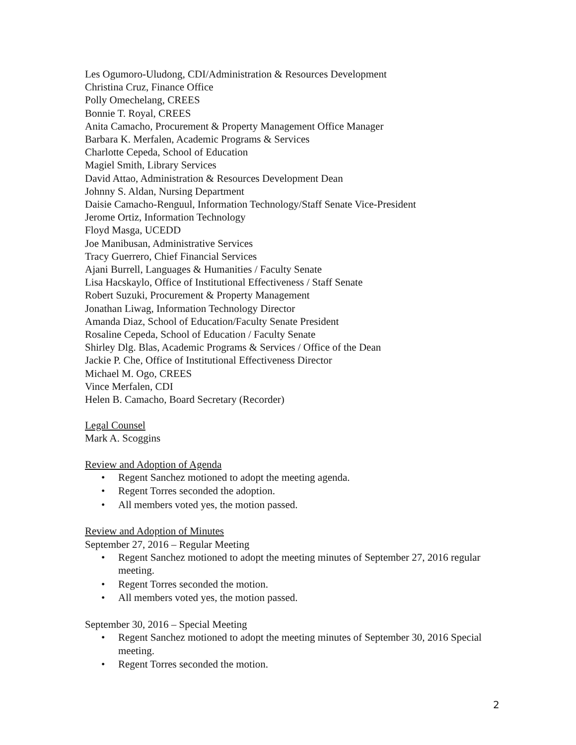Les Ogumoro-Uludong, CDI/Administration & Resources Development
Christina Cruz, Finance Office
Polly Omechelang, CREES
Bonnie T. Royal, CREES
Anita Camacho, Procurement & Property Management Office Manager
Barbara K. Merfalen, Academic Programs & Services
Charlotte Cepeda, School of Education
Magiel Smith, Library Services
David Attao, Administration & Resources Development Dean
Johnny S. Aldan, Nursing Department
Daisie Camacho-Renguul, Information Technology/Staff Senate Vice-President
Jerome Ortiz, Information Technology
Floyd Masga, UCEDD
Joe Manibusan, Administrative Services
Tracy Guerrero, Chief Financial Services
Ajani Burrell, Languages & Humanities / Faculty Senate
Lisa Hacskaylo, Office of Institutional Effectiveness / Staff Senate
Robert Suzuki, Procurement & Property Management
Jonathan Liwag, Information Technology Director
Amanda Diaz, School of Education/Faculty Senate President
Rosaline Cepeda, School of Education / Faculty Senate
Shirley Dlg. Blas, Academic Programs & Services / Office of the Dean
Jackie P. Che, Office of Institutional Effectiveness Director
Michael M. Ogo, CREES
Vince Merfalen, CDI
Helen B. Camacho, Board Secretary (Recorder)
Legal Counsel
Mark A. Scoggins
Review and Adoption of Agenda
• Regent Sanchez motioned to adopt the meeting agenda.
• Regent Torres seconded the adoption.
• All members voted yes, the motion passed.
Review and Adoption of Minutes
September 27, 2016 – Regular Meeting
• Regent Sanchez motioned to adopt the meeting minutes of September 27, 2016 regular meeting.
• Regent Torres seconded the motion.
• All members voted yes, the motion passed.
September 30, 2016 – Special Meeting
• Regent Sanchez motioned to adopt the meeting minutes of September 30, 2016 Special meeting.
• Regent Torres seconded the motion.
2